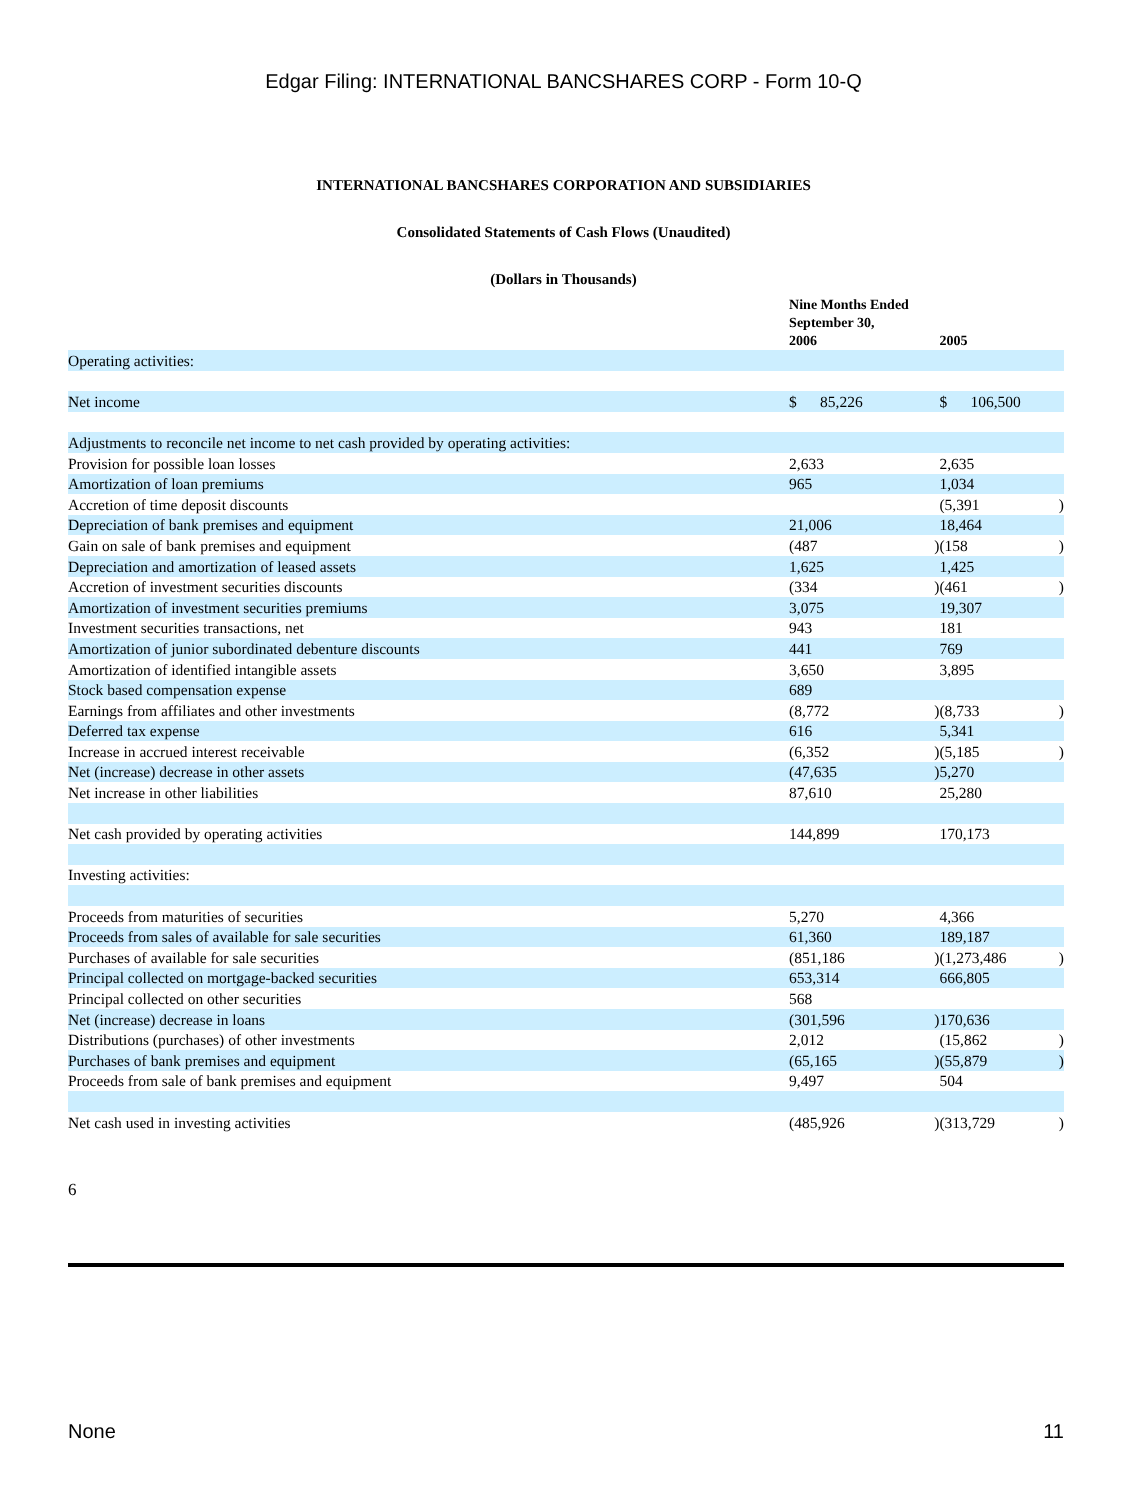Edgar Filing: INTERNATIONAL BANCSHARES CORP - Form 10-Q
INTERNATIONAL BANCSHARES CORPORATION AND SUBSIDIARIES
Consolidated Statements of Cash Flows (Unaudited)
(Dollars in Thousands)
| | Nine Months Ended September 30, 2006 | | 2005 | |
| --- | --- | --- | --- | --- |
| Operating activities: | | | | |
| Net income | $ 85,226 | | $ 106,500 | |
| Adjustments to reconcile net income to net cash provided by operating activities: | | | | |
| Provision for possible loan losses | 2,633 | | 2,635 | |
| Amortization of loan premiums | 965 | | 1,034 | |
| Accretion of time deposit discounts | | | (5,391 | ) |
| Depreciation of bank premises and equipment | 21,006 | | 18,464 | |
| Gain on sale of bank premises and equipment | (487 | ) | (158 | ) |
| Depreciation and amortization of leased assets | 1,625 | | 1,425 | |
| Accretion of investment securities discounts | (334 | ) | (461 | ) |
| Amortization of investment securities premiums | 3,075 | | 19,307 | |
| Investment securities transactions, net | 943 | | 181 | |
| Amortization of junior subordinated debenture discounts | 441 | | 769 | |
| Amortization of identified intangible assets | 3,650 | | 3,895 | |
| Stock based compensation expense | 689 | | | |
| Earnings from affiliates and other investments | (8,772 | ) | (8,733 | ) |
| Deferred tax expense | 616 | | 5,341 | |
| Increase in accrued interest receivable | (6,352 | ) | (5,185 | ) |
| Net (increase) decrease in other assets | (47,635 | ) | 5,270 | |
| Net increase in other liabilities | 87,610 | | 25,280 | |
| Net cash provided by operating activities | 144,899 | | 170,173 | |
| Investing activities: | | | | |
| Proceeds from maturities of securities | 5,270 | | 4,366 | |
| Proceeds from sales of available for sale securities | 61,360 | | 189,187 | |
| Purchases of available for sale securities | (851,186 | ) | (1,273,486 | ) |
| Principal collected on mortgage-backed securities | 653,314 | | 666,805 | |
| Principal collected on other securities | 568 | | | |
| Net (increase) decrease in loans | (301,596 | ) | 170,636 | |
| Distributions (purchases) of other investments | 2,012 | | (15,862 | ) |
| Purchases of bank premises and equipment | (65,165 | ) | (55,879 | ) |
| Proceeds from sale of bank premises and equipment | 9,497 | | 504 | |
| Net cash used in investing activities | (485,926 | ) | (313,729 | ) |
6
None 11